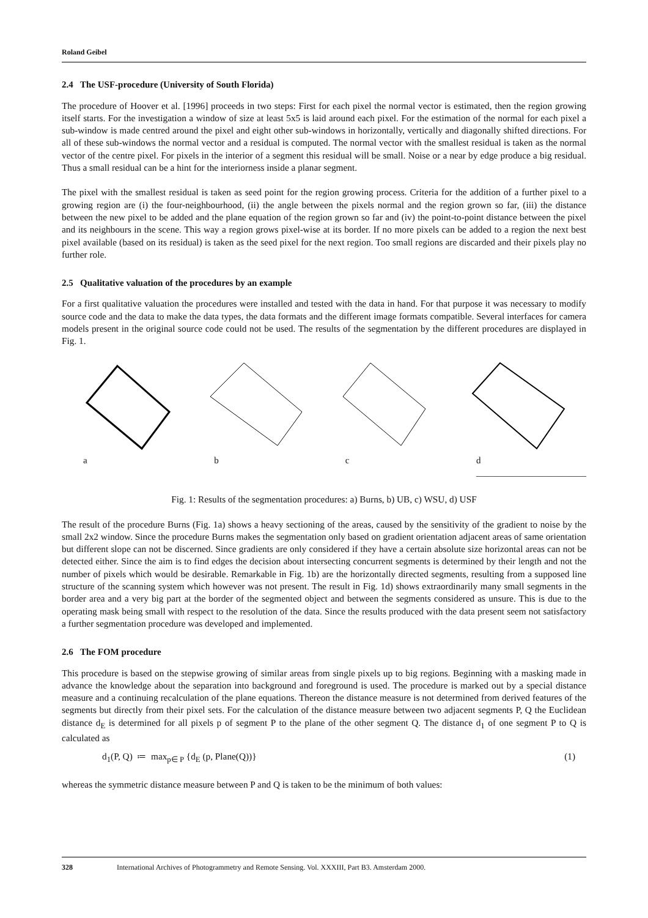Roland Geibel
2.4 The USF-procedure (University of South Florida)
The procedure of Hoover et al. [1996] proceeds in two steps: First for each pixel the normal vector is estimated, then the region growing itself starts. For the investigation a window of size at least 5x5 is laid around each pixel. For the estimation of the normal for each pixel a sub-window is made centred around the pixel and eight other sub-windows in horizontally, vertically and diagonally shifted directions. For all of these sub-windows the normal vector and a residual is computed. The normal vector with the smallest residual is taken as the normal vector of the centre pixel. For pixels in the interior of a segment this residual will be small. Noise or a near by edge produce a big residual. Thus a small residual can be a hint for the interiorness inside a planar segment.
The pixel with the smallest residual is taken as seed point for the region growing process. Criteria for the addition of a further pixel to a growing region are (i) the four-neighbourhood, (ii) the angle between the pixels normal and the region grown so far, (iii) the distance between the new pixel to be added and the plane equation of the region grown so far and (iv) the point-to-point distance between the pixel and its neighbours in the scene. This way a region grows pixel-wise at its border. If no more pixels can be added to a region the next best pixel available (based on its residual) is taken as the seed pixel for the next region. Too small regions are discarded and their pixels play no further role.
2.5 Qualitative valuation of the procedures by an example
For a first qualitative valuation the procedures were installed and tested with the data in hand. For that purpose it was necessary to modify source code and the data to make the data types, the data formats and the different image formats compatible. Several interfaces for camera models present in the original source code could not be used. The results of the segmentation by the different procedures are displayed in Fig. 1.
a b c d ________________________
Fig. 1: Results of the segmentation procedures: a) Burns, b) UB, c) WSU, d) USF
The result of the procedure Burns (Fig. 1a) shows a heavy sectioning of the areas, caused by the sensitivity of the gradient to noise by the small 2x2 window. Since the procedure Burns makes the segmentation only based on gradient orientation adjacent areas of same orientation but different slope can not be discerned. Since gradients are only considered if they have a certain absolute size horizontal areas can not be detected either. Since the aim is to find edges the decision about intersecting concurrent segments is determined by their length and not the number of pixels which would be desirable. Remarkable in Fig. 1b) are the horizontally directed segments, resulting from a supposed line structure of the scanning system which however was not present. The result in Fig. 1d) shows extraordinarily many small segments in the border area and a very big part at the border of the segmented object and between the segments considered as unsure. This is due to the operating mask being small with respect to the resolution of the data. Since the results produced with the data present seem not satisfactory a further segmentation procedure was developed and implemented.
2.6 The FOM procedure
This procedure is based on the stepwise growing of similar areas from single pixels up to big regions. Beginning with a masking made in advance the knowledge about the separation into background and foreground is used. The procedure is marked out by a special distance measure and a continuing recalculation of the plane equations. Thereon the distance measure is not determined from derived features of the segments but directly from their pixel sets. For the calculation of the distance measure between two adjacent segments P, Q the Euclidean distance d<sub>E</sub> is determined for all pixels p of segment P to the plane of the other segment Q. The distance d<sub>1</sub> of one segment P to Q is calculated as
d<sub>1</sub>(P, Q) ≔ max<sub>p∈ P</sub> {d<sub>E</sub> (p, Plane(Q))} (1)
whereas the symmetric distance measure between P and Q is taken to be the minimum of both values:
328 International Archives of Photogrammetry and Remote Sensing. Vol. XXXIII, Part B3. Amsterdam 2000.